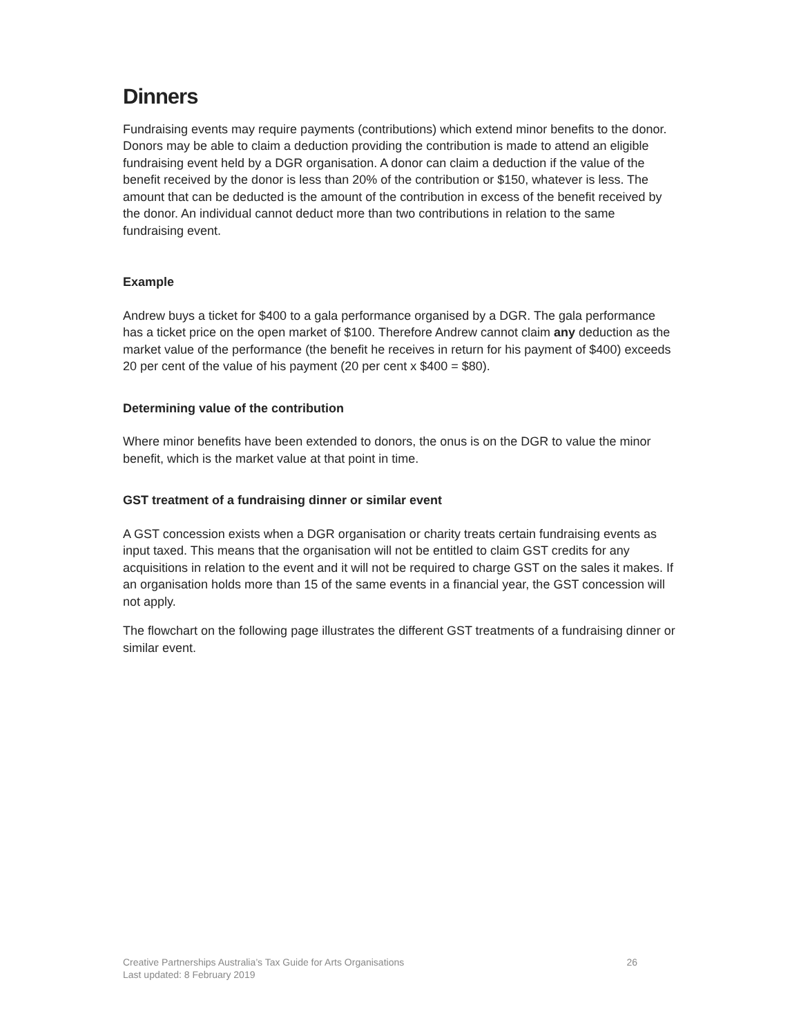Dinners
Fundraising events may require payments (contributions) which extend minor benefits to the donor. Donors may be able to claim a deduction providing the contribution is made to attend an eligible fundraising event held by a DGR organisation. A donor can claim a deduction if the value of the benefit received by the donor is less than 20% of the contribution or $150, whatever is less. The amount that can be deducted is the amount of the contribution in excess of the benefit received by the donor. An individual cannot deduct more than two contributions in relation to the same fundraising event.
Example
Andrew buys a ticket for $400 to a gala performance organised by a DGR. The gala performance has a ticket price on the open market of $100. Therefore Andrew cannot claim any deduction as the market value of the performance (the benefit he receives in return for his payment of $400) exceeds 20 per cent of the value of his payment (20 per cent x $400 = $80).
Determining value of the contribution
Where minor benefits have been extended to donors, the onus is on the DGR to value the minor benefit, which is the market value at that point in time.
GST treatment of a fundraising dinner or similar event
A GST concession exists when a DGR organisation or charity treats certain fundraising events as input taxed. This means that the organisation will not be entitled to claim GST credits for any acquisitions in relation to the event and it will not be required to charge GST on the sales it makes. If an organisation holds more than 15 of the same events in a financial year, the GST concession will not apply.
The flowchart on the following page illustrates the different GST treatments of a fundraising dinner or similar event.
26 Creative Partnerships Australia’s Tax Guide for Arts Organisations
Last updated: 8 February 2019